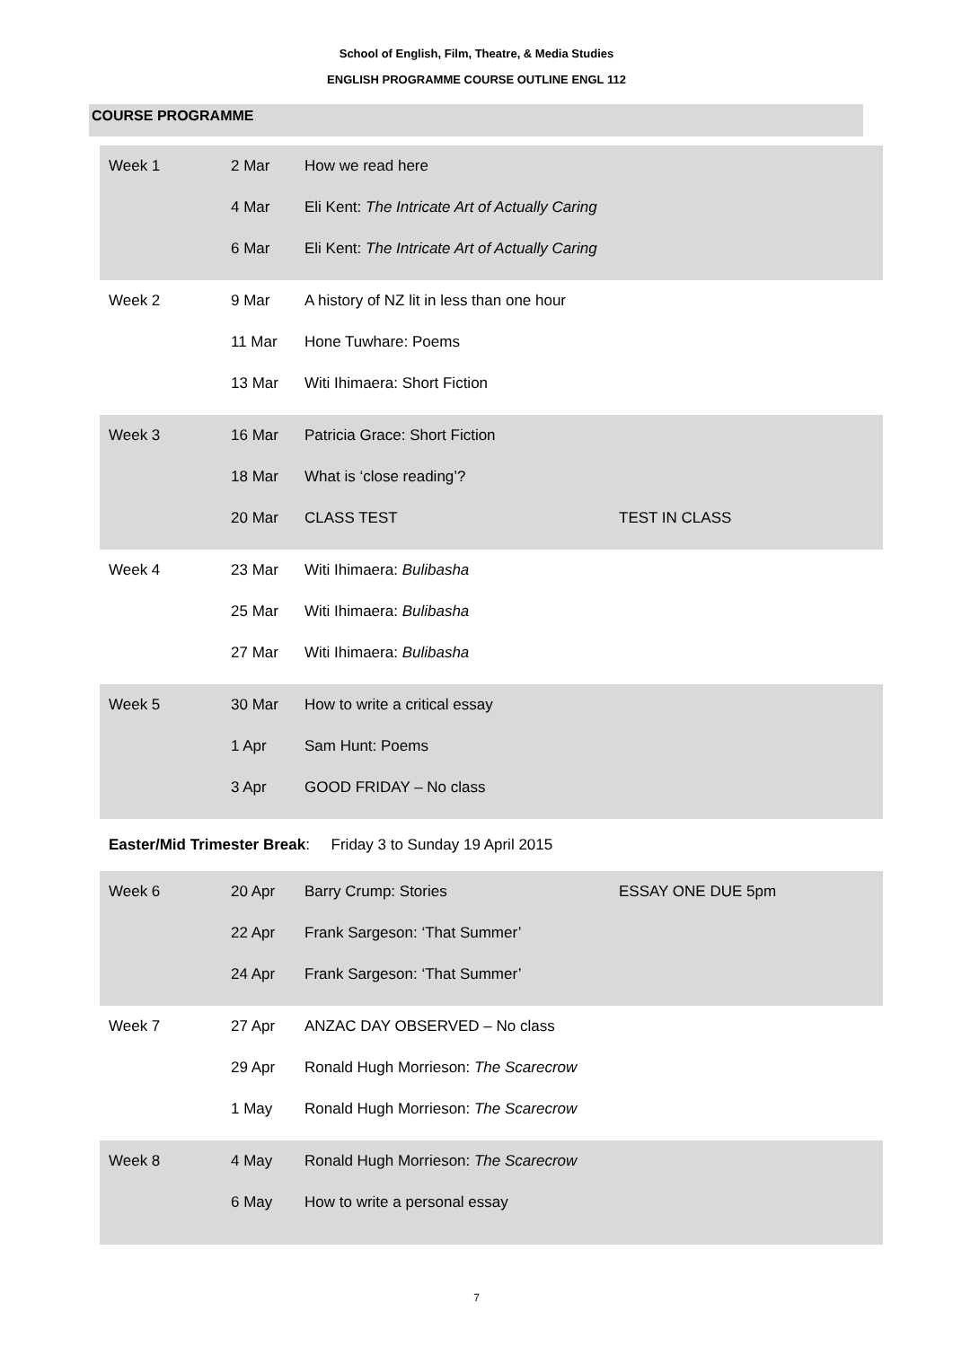School of English, Film, Theatre, & Media Studies
ENGLISH PROGRAMME COURSE OUTLINE ENGL 112
COURSE PROGRAMME
| Week 1 | 2 Mar | How we read here | |
| | 4 Mar | Eli Kent: The Intricate Art of Actually Caring | |
| | 6 Mar | Eli Kent: The Intricate Art of Actually Caring | |
| Week 2 | 9 Mar | A history of NZ lit in less than one hour | |
| | 11 Mar | Hone Tuwhare: Poems | |
| | 13 Mar | Witi Ihimaera: Short Fiction | |
| Week 3 | 16 Mar | Patricia Grace: Short Fiction | |
| | 18 Mar | What is ‘close reading’? | |
| | 20 Mar | CLASS TEST | TEST IN CLASS |
| Week 4 | 23 Mar | Witi Ihimaera: Bulibasha | |
| | 25 Mar | Witi Ihimaera: Bulibasha | |
| | 27 Mar | Witi Ihimaera: Bulibasha | |
| Week 5 | 30 Mar | How to write a critical essay | |
| | 1 Apr | Sam Hunt: Poems | |
| | 3 Apr | GOOD FRIDAY – No class | |
| Easter/Mid Trimester Break : Friday 3 to Sunday 19 April 2015 | | | |
| Week 6 | 20 Apr | Barry Crump: Stories | ESSAY ONE DUE 5pm |
| | 22 Apr | Frank Sargeson: ‘That Summer’ | |
| | 24 Apr | Frank Sargeson: ‘That Summer’ | |
| Week 7 | 27 Apr | ANZAC DAY OBSERVED – No class | |
| | 29 Apr | Ronald Hugh Morrieson: The Scarecrow | |
| | 1 May | Ronald Hugh Morrieson: The Scarecrow | |
| Week 8 | 4 May | Ronald Hugh Morrieson: The Scarecrow | |
| | 6 May | How to write a personal essay | |
7